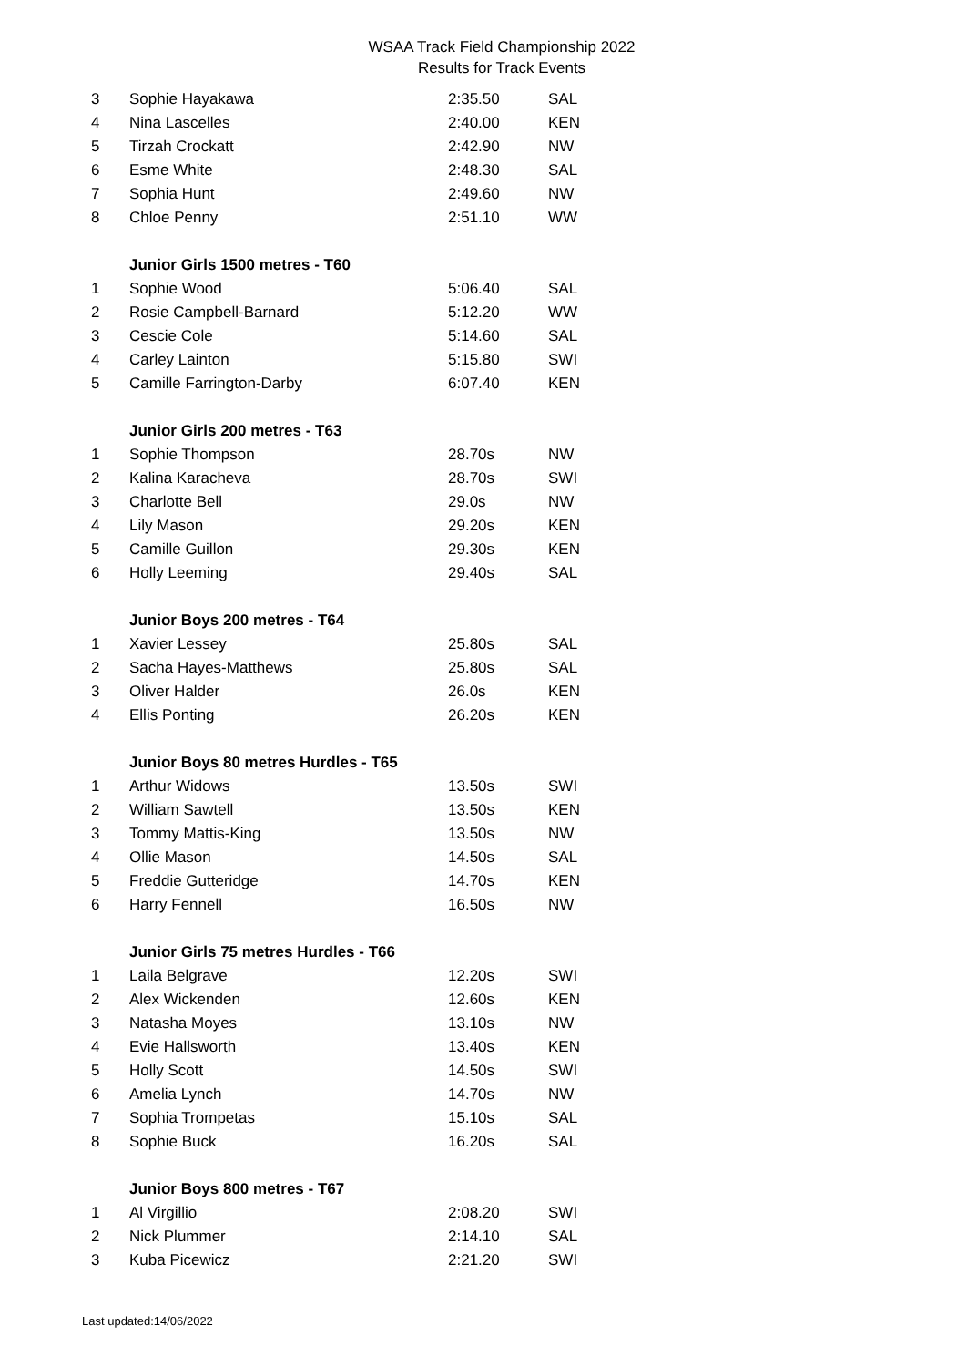WSAA Track Field Championship 2022
Results for Track Events
| 3 | Sophie Hayakawa | 2:35.50 | SAL |
| 4 | Nina Lascelles | 2:40.00 | KEN |
| 5 | Tirzah Crockatt | 2:42.90 | NW |
| 6 | Esme White | 2:48.30 | SAL |
| 7 | Sophia Hunt | 2:49.60 | NW |
| 8 | Chloe Penny | 2:51.10 | WW |
| | Junior Girls 1500 metres - T60 | | |
| 1 | Sophie Wood | 5:06.40 | SAL |
| 2 | Rosie Campbell-Barnard | 5:12.20 | WW |
| 3 | Cescie Cole | 5:14.60 | SAL |
| 4 | Carley Lainton | 5:15.80 | SWI |
| 5 | Camille Farrington-Darby | 6:07.40 | KEN |
| | Junior Girls 200 metres - T63 | | |
| 1 | Sophie Thompson | 28.70s | NW |
| 2 | Kalina Karacheva | 28.70s | SWI |
| 3 | Charlotte Bell | 29.0s | NW |
| 4 | Lily Mason | 29.20s | KEN |
| 5 | Camille Guillon | 29.30s | KEN |
| 6 | Holly Leeming | 29.40s | SAL |
| | Junior Boys 200 metres - T64 | | |
| 1 | Xavier Lessey | 25.80s | SAL |
| 2 | Sacha Hayes-Matthews | 25.80s | SAL |
| 3 | Oliver Halder | 26.0s | KEN |
| 4 | Ellis Ponting | 26.20s | KEN |
| | Junior Boys 80 metres Hurdles - T65 | | |
| 1 | Arthur Widows | 13.50s | SWI |
| 2 | William Sawtell | 13.50s | KEN |
| 3 | Tommy Mattis-King | 13.50s | NW |
| 4 | Ollie Mason | 14.50s | SAL |
| 5 | Freddie Gutteridge | 14.70s | KEN |
| 6 | Harry Fennell | 16.50s | NW |
| | Junior Girls 75 metres Hurdles - T66 | | |
| 1 | Laila Belgrave | 12.20s | SWI |
| 2 | Alex Wickenden | 12.60s | KEN |
| 3 | Natasha Moyes | 13.10s | NW |
| 4 | Evie Hallsworth | 13.40s | KEN |
| 5 | Holly Scott | 14.50s | SWI |
| 6 | Amelia Lynch | 14.70s | NW |
| 7 | Sophia Trompetas | 15.10s | SAL |
| 8 | Sophie Buck | 16.20s | SAL |
| | Junior Boys 800 metres - T67 | | |
| 1 | Al Virgillio | 2:08.20 | SWI |
| 2 | Nick Plummer | 2:14.10 | SAL |
| 3 | Kuba Picewicz | 2:21.20 | SWI |
Last updated:14/06/2022